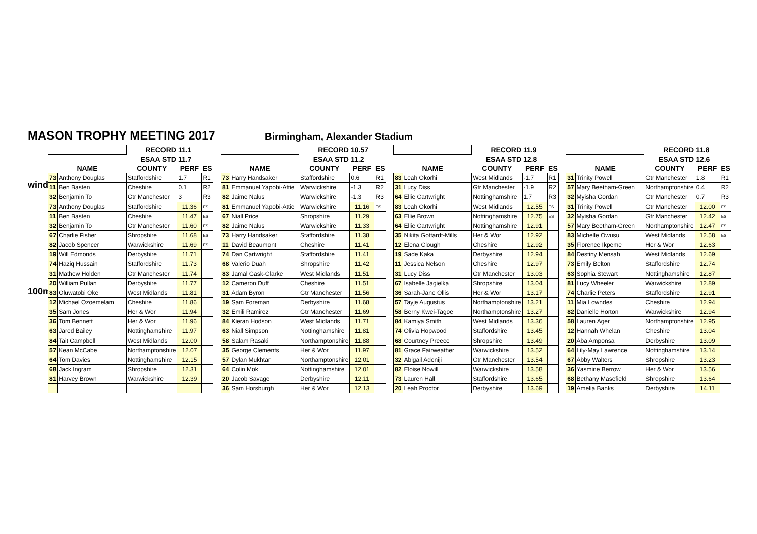MASON TROPHY MEETING 2017
Birmingham, Alexander Stadium
wind
100m
| | | RECORD | 11.1 | |
| | | ESAA STD | 11.7 | |
| NAME | | COUNTY | PERF | ES |
| 73 | Anthony Douglas | Staffordshire | 1.7 | R1 |
| 11 | Ben Basten | Cheshire | 0.1 | R2 |
| 32 | Benjamin To | Gtr Manchester | 3 | R3 |
| 73 | Anthony Douglas | Staffordshire | 11.36 | ES |
| 11 | Ben Basten | Cheshire | 11.47 | ES |
| 32 | Benjamin To | Gtr Manchester | 11.60 | ES |
| 67 | Charlie Fisher | Shropshire | 11.68 | ES |
| 82 | Jacob Spencer | Warwickshire | 11.69 | ES |
| 19 | Will Edmonds | Derbyshire | 11.71 | |
| 74 | Haziq Hussain | Staffordshire | 11.73 | |
| 31 | Mathew Holden | Gtr Manchester | 11.74 | |
| 20 | William Pullan | Derbyshire | 11.77 | |
| 83 | Oluwatobi Oke | West Midlands | 11.81 | |
| 12 | Michael Ozoemelam | Cheshire | 11.86 | |
| 35 | Sam Jones | Her & Wor | 11.94 | |
| 36 | Tom Bennett | Her & Wor | 11.96 | |
| 63 | Jared Bailey | Nottinghamshire | 11.97 | |
| 84 | Tait Campbell | West Midlands | 12.00 | |
| 57 | Kean McCabe | Northamptonshire | 12.07 | |
| 64 | Tom Davies | Nottinghamshire | 12.15 | |
| 68 | Jack Ingram | Shropshire | 12.31 | |
| 81 | Harvey Brown | Warwickshire | 12.39 | |
| | | RECORD | 10.57 | |
| | | ESAA STD | 11.2 | |
| NAME | | COUNTY | PERF | ES |
| 73 | Harry Handsaker | Staffordshire | 0.6 | R1 |
| 81 | Emmanuel Yapobi-Attie | Warwickshire | -1.3 | R2 |
| 82 | Jaime Nalus | Warwickshire | -1.3 | R3 |
| 81 | Emmanuel Yapobi-Attie | Warwickshire | 11.16 | ES |
| 67 | Niall Price | Shropshire | 11.29 | |
| 82 | Jaime Nalus | Warwickshire | 11.33 | |
| 73 | Harry Handsaker | Staffordshire | 11.38 | |
| 11 | David Beaumont | Cheshire | 11.41 | |
| 74 | Dan Cartwright | Staffordshire | 11.41 | |
| 68 | Valerio Duah | Shropshire | 11.42 | |
| 83 | Jamal Gask-Clarke | West Midlands | 11.51 | |
| 12 | Cameron Duff | Cheshire | 11.51 | |
| 31 | Adam Byron | Gtr Manchester | 11.56 | |
| 19 | Sam Foreman | Derbyshire | 11.68 | |
| 32 | Emili Ramirez | Gtr Manchester | 11.69 | |
| 84 | Kieran Hodson | West Midlands | 11.71 | |
| 63 | Niall Simpson | Nottinghamshire | 11.81 | |
| 58 | Salam Rasaki | Northamptonshire | 11.88 | |
| 35 | George Clements | Her & Wor | 11.97 | |
| 57 | Dylan Mukhtar | Northamptonshire | 12.01 | |
| 64 | Colin Mok | Nottinghamshire | 12.01 | |
| 20 | Jacob Savage | Derbyshire | 12.11 | |
| 36 | Sam Horsburgh | Her & Wor | 12.13 | |
| | | RECORD | 11.9 | |
| | | ESAA STD | 12.8 | |
| NAME | | COUNTY | PERF | ES |
| 83 | Leah Okorhi | West Midlands | -1.7 | R1 |
| 31 | Lucy Diss | Gtr Manchester | -1.9 | R2 |
| 64 | Ellie Cartwright | Nottinghamshire | 1.7 | R3 |
| 83 | Leah Okorhi | West Midlands | 12.55 | ES |
| 63 | Ellie Brown | Nottinghamshire | 12.75 | ES |
| 64 | Ellie Cartwright | Nottinghamshire | 12.91 | |
| 35 | Nikita Gottardt-Mills | Her & Wor | 12.92 | |
| 12 | Elena Clough | Cheshire | 12.92 | |
| 19 | Sade Kaka | Derbyshire | 12.94 | |
| 11 | Jessica Nelson | Cheshire | 12.97 | |
| 31 | Lucy Diss | Gtr Manchester | 13.03 | |
| 67 | Isabelle Jagielka | Shropshire | 13.04 | |
| 36 | Sarah-Jane Ollis | Her & Wor | 13.17 | |
| 57 | Tayje Augustus | Northamptonshire | 13.21 | |
| 58 | Berny Kwei-Tagoe | Northamptonshire | 13.27 | |
| 84 | Kamiya Smith | West Midlands | 13.36 | |
| 74 | Olivia Hopwood | Staffordshire | 13.45 | |
| 68 | Courtney Preece | Shropshire | 13.49 | |
| 81 | Grace Fairweather | Warwickshire | 13.52 | |
| 32 | Abigail Adeniji | Gtr Manchester | 13.54 | |
| 82 | Eloise Nowill | Warwickshire | 13.58 | |
| 73 | Lauren Hall | Staffordshire | 13.65 | |
| 20 | Leah Proctor | Derbyshire | 13.69 | |
| | | RECORD | 11.8 | |
| | | ESAA STD | 12.6 | |
| NAME | | COUNTY | PERF | ES |
| 31 | Trinity Powell | Gtr Manchester | 1.8 | R1 |
| 57 | Mary Beetham-Green | Northamptonshire | 0.4 | R2 |
| 32 | Myisha Gordan | Gtr Manchester | 0.7 | R3 |
| 31 | Trinity Powell | Gtr Manchester | 12.00 | ES |
| 32 | Myisha Gordan | Gtr Manchester | 12.42 | ES |
| 57 | Mary Beetham-Green | Northamptonshire | 12.47 | ES |
| 83 | Michelle Owusu | West Midlands | 12.58 | ES |
| 35 | Florence Ikpeme | Her & Wor | 12.63 | |
| 84 | Destiny Mensah | West Midlands | 12.69 | |
| 73 | Emily Belton | Staffordshire | 12.74 | |
| 63 | Sophia Stewart | Nottinghamshire | 12.87 | |
| 81 | Lucy Wheeler | Warwickshire | 12.89 | |
| 74 | Charlie Peters | Staffordshire | 12.91 | |
| 11 | Mia Lowndes | Cheshire | 12.94 | |
| 82 | Danielle Horton | Warwickshire | 12.94 | |
| 58 | Lauren Ager | Northamptonshire | 12.95 | |
| 12 | Hannah Whelan | Cheshire | 13.04 | |
| 20 | Aba Amponsa | Derbyshire | 13.09 | |
| 64 | Lily-May Lawrence | Nottinghamshire | 13.14 | |
| 67 | Abby Walters | Shropshire | 13.23 | |
| 36 | Yasmine Berrow | Her & Wor | 13.56 | |
| 68 | Bethany Masefield | Shropshire | 13.64 | |
| 19 | Amelia Banks | Derbyshire | 14.11 | |